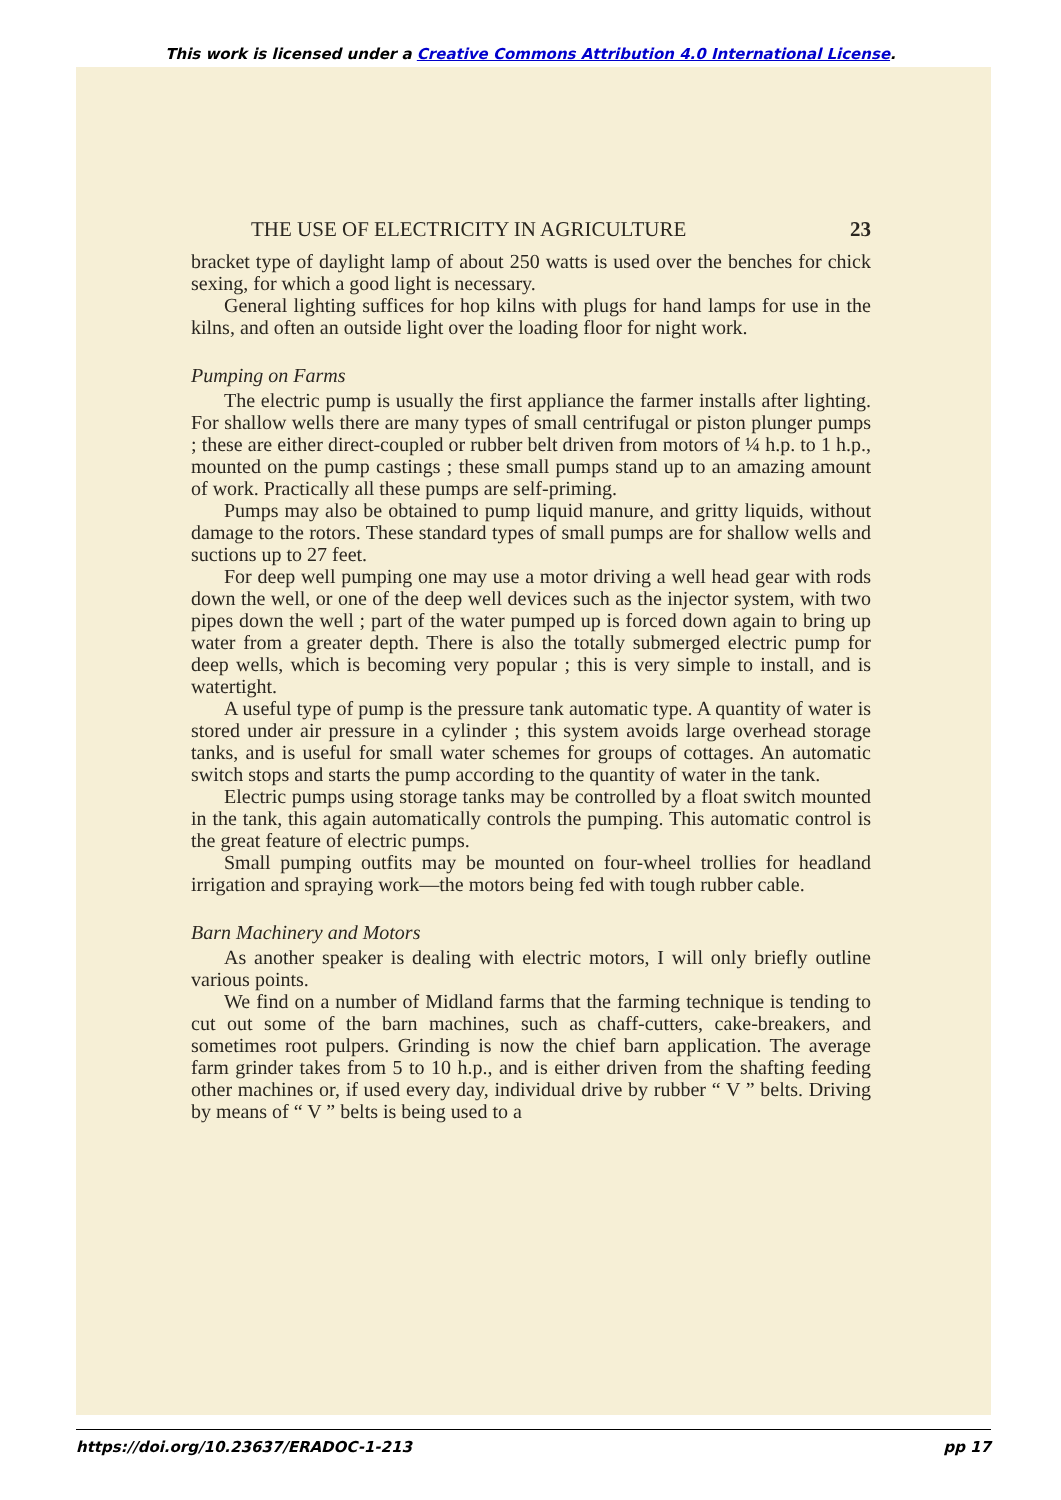This work is licensed under a Creative Commons Attribution 4.0 International License.
THE USE OF ELECTRICITY IN AGRICULTURE 23
bracket type of daylight lamp of about 250 watts is used over the benches for chick sexing, for which a good light is necessary.
General lighting suffices for hop kilns with plugs for hand lamps for use in the kilns, and often an outside light over the loading floor for night work.
Pumping on Farms
The electric pump is usually the first appliance the farmer installs after lighting. For shallow wells there are many types of small centrifugal or piston plunger pumps ; these are either direct-coupled or rubber belt driven from motors of ¼ h.p. to 1 h.p., mounted on the pump castings ; these small pumps stand up to an amazing amount of work. Practically all these pumps are self-priming.
Pumps may also be obtained to pump liquid manure, and gritty liquids, without damage to the rotors. These standard types of small pumps are for shallow wells and suctions up to 27 feet.
For deep well pumping one may use a motor driving a well head gear with rods down the well, or one of the deep well devices such as the injector system, with two pipes down the well ; part of the water pumped up is forced down again to bring up water from a greater depth. There is also the totally submerged electric pump for deep wells, which is becoming very popular ; this is very simple to install, and is watertight.
A useful type of pump is the pressure tank automatic type. A quantity of water is stored under air pressure in a cylinder ; this system avoids large overhead storage tanks, and is useful for small water schemes for groups of cottages. An automatic switch stops and starts the pump according to the quantity of water in the tank.
Electric pumps using storage tanks may be controlled by a float switch mounted in the tank, this again automatically controls the pumping. This automatic control is the great feature of electric pumps.
Small pumping outfits may be mounted on four-wheel trollies for headland irrigation and spraying work—the motors being fed with tough rubber cable.
Barn Machinery and Motors
As another speaker is dealing with electric motors, I will only briefly outline various points.
We find on a number of Midland farms that the farming technique is tending to cut out some of the barn machines, such as chaff-cutters, cake-breakers, and sometimes root pulpers. Grinding is now the chief barn application. The average farm grinder takes from 5 to 10 h.p., and is either driven from the shafting feeding other machines or, if used every day, individual drive by rubber “ V ” belts. Driving by means of “ V ” belts is being used to a
https://doi.org/10.23637/ERADOC-1-213 pp 17